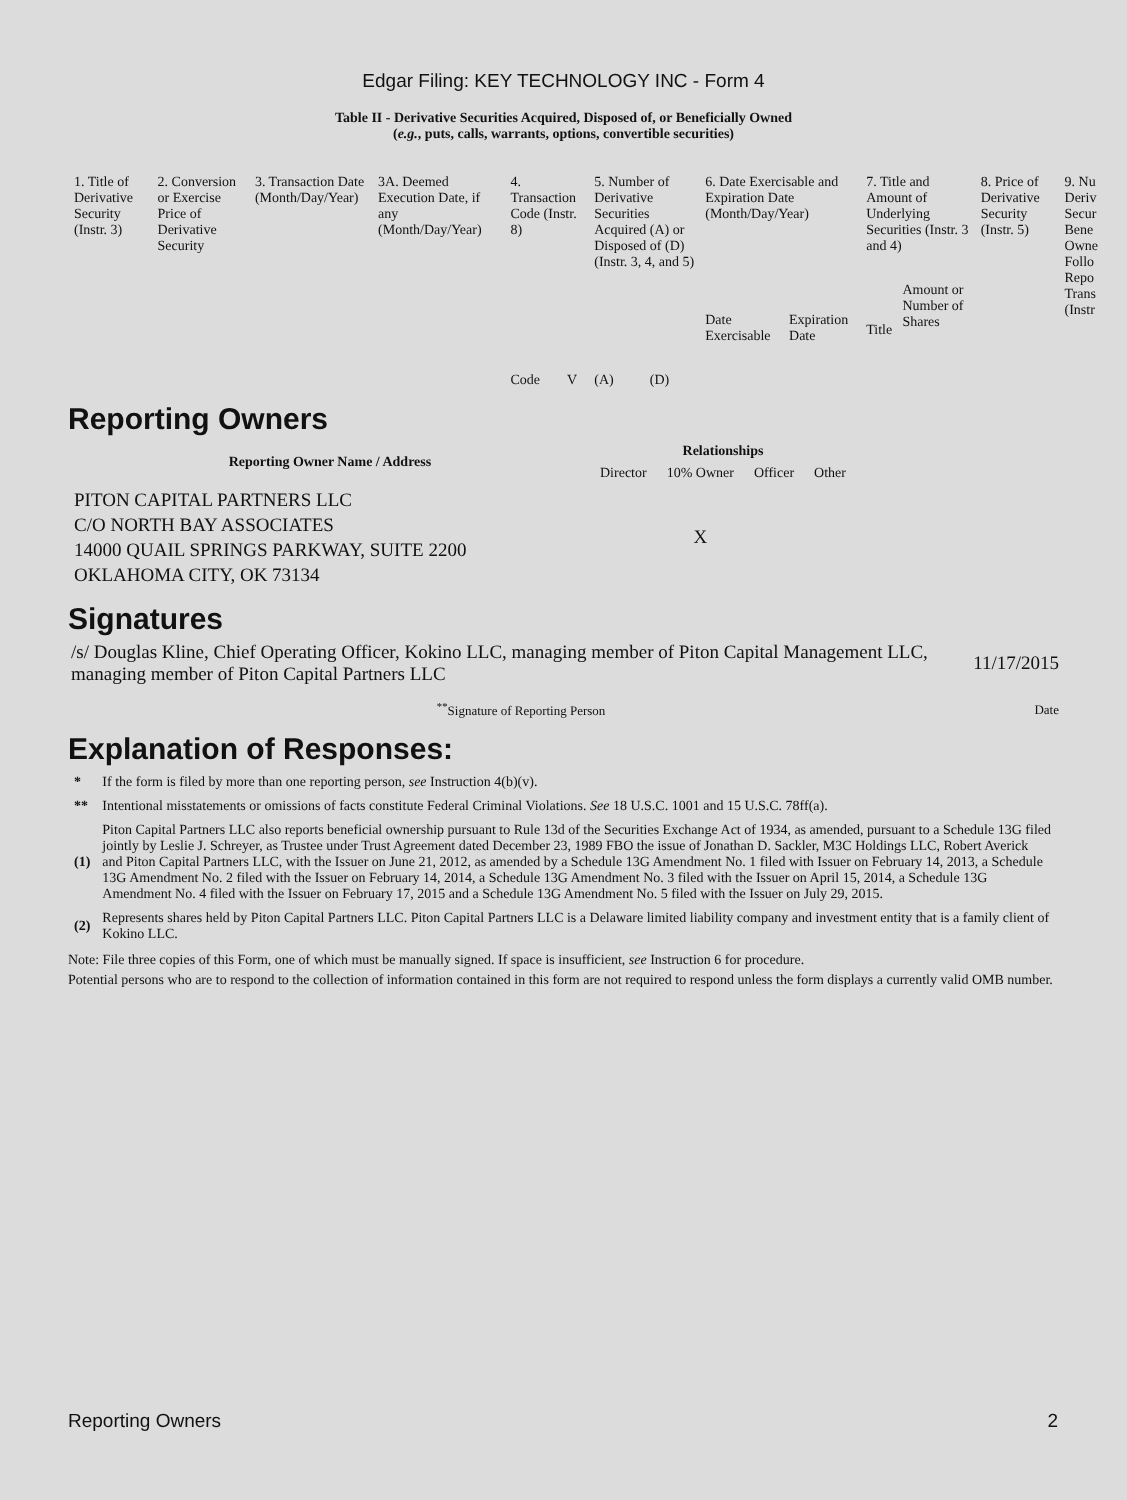Edgar Filing: KEY TECHNOLOGY INC - Form 4
Table II - Derivative Securities Acquired, Disposed of, or Beneficially Owned
(e.g., puts, calls, warrants, options, convertible securities)
| 1. Title of Derivative Security (Instr. 3) | 2. Conversion or Exercise Price of Derivative Security | 3. Transaction Date (Month/Day/Year) | 3A. Deemed Execution Date, if any (Month/Day/Year) | 4. Transaction Code (Instr. 8) | | 5. Number of Derivative Securities Acquired (A) or Disposed of (D) (Instr. 3, 4, and 5) | | 6. Date Exercisable and Expiration Date (Month/Day/Year) | | 7. Title and Amount of Underlying Securities (Instr. 3 and 4) | | 8. Price of Derivative Security (Instr. 5) | 9. Nu Deriv Secur Bene Owne Follo Repo Trans (Instr |
| --- | --- | --- | --- | --- | --- | --- | --- | --- | --- | --- | --- | --- | --- |
| | | | | Code | V | (A) | (D) | Date Exercisable | Expiration Date | Title | Amount or Number of Shares | | |
Reporting Owners
| Reporting Owner Name / Address | Relationships | | | |
| --- | --- | --- | --- | --- |
| | Director | 10% Owner | Officer | Other |
| PITON CAPITAL PARTNERS LLC C/O NORTH BAY ASSOCIATES 14000 QUAIL SPRINGS PARKWAY, SUITE 2200 OKLAHOMA CITY, OK 73134 | | X | | |
Signatures
| /s/ Douglas Kline, Chief Operating Officer, Kokino LLC, managing member of Piton Capital Management LLC, managing member of Piton Capital Partners LLC | 11/17/2015 |
| <sup>**</sup> Signature of Reporting Person | Date |
Explanation of Responses:
| * | If the form is filed by more than one reporting person, see Instruction 4(b)(v). |
| ** | Intentional misstatements or omissions of facts constitute Federal Criminal Violations. See 18 U.S.C. 1001 and 15 U.S.C. 78ff(a). |
| (1) | Piton Capital Partners LLC also reports beneficial ownership pursuant to Rule 13d of the Securities Exchange Act of 1934, as amended, pursuant to a Schedule 13G filed jointly by Leslie J. Schreyer, as Trustee under Trust Agreement dated December 23, 1989 FBO the issue of Jonathan D. Sackler, M3C Holdings LLC, Robert Averick and Piton Capital Partners LLC, with the Issuer on June 21, 2012, as amended by a Schedule 13G Amendment No. 1 filed with Issuer on February 14, 2013, a Schedule 13G Amendment No. 2 filed with the Issuer on February 14, 2014, a Schedule 13G Amendment No. 3 filed with the Issuer on April 15, 2014, a Schedule 13G Amendment No. 4 filed with the Issuer on February 17, 2015 and a Schedule 13G Amendment No. 5 filed with the Issuer on July 29, 2015. |
| (2) | Represents shares held by Piton Capital Partners LLC. Piton Capital Partners LLC is a Delaware limited liability company and investment entity that is a family client of Kokino LLC. |
Note: File three copies of this Form, one of which must be manually signed. If space is insufficient, see Instruction 6 for procedure.
Potential persons who are to respond to the collection of information contained in this form are not required to respond unless the form displays a currently valid OMB number.
Reporting Owners 2